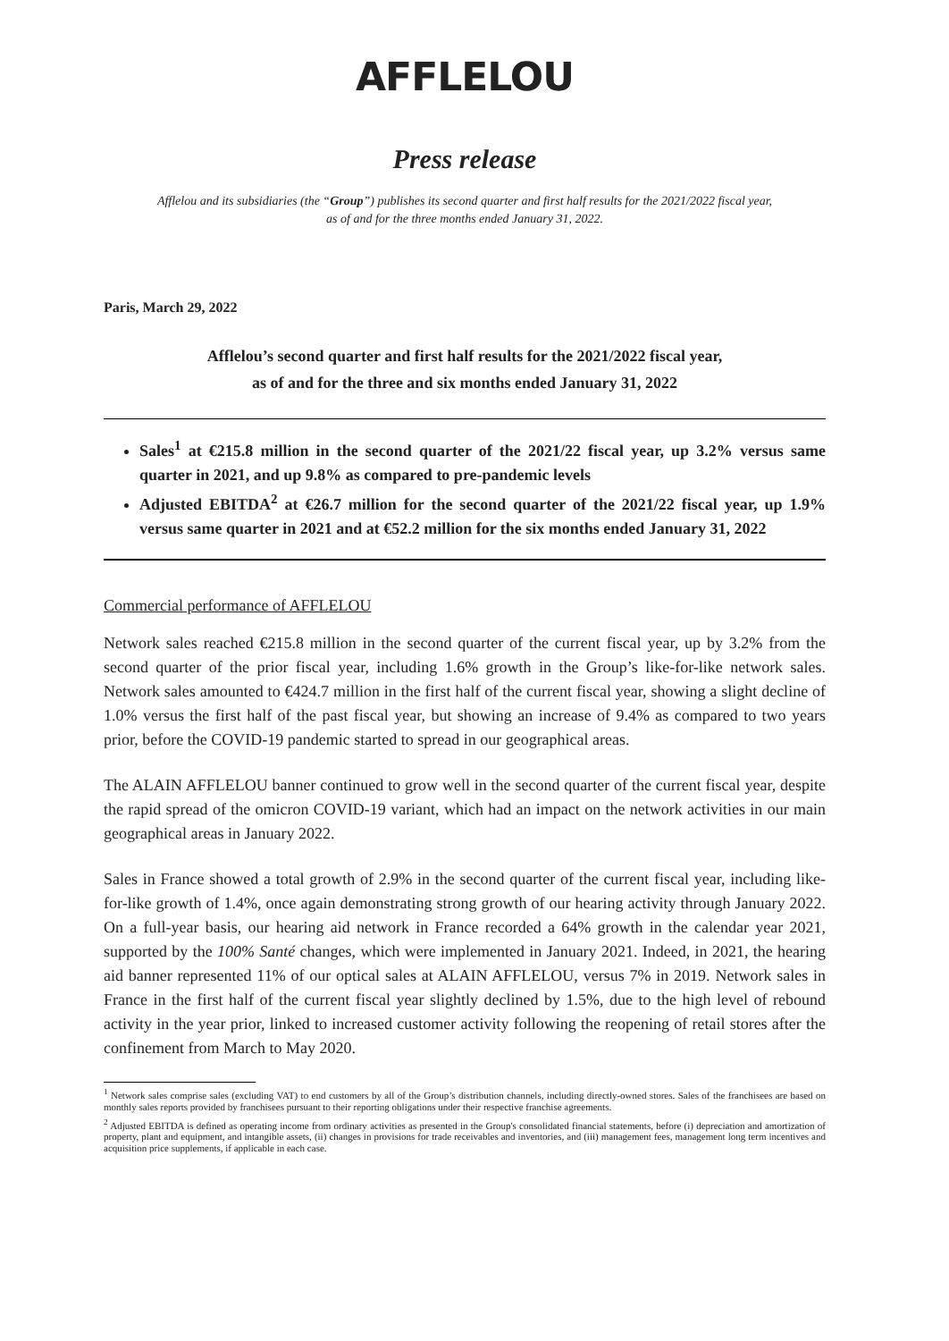AFFLELOU
Press release
Afflelou and its subsidiaries (the “Group”) publishes its second quarter and first half results for the 2021/2022 fiscal year,
as of and for the three months ended January 31, 2022.
Paris, March 29, 2022
Afflelou’s second quarter and first half results for the 2021/2022 fiscal year,
as of and for the three and six months ended January 31, 2022
Sales<sup>1</sup> at €215.8 million in the second quarter of the 2021/22 fiscal year, up 3.2% versus same quarter in 2021, and up 9.8% as compared to pre-pandemic levels
Adjusted EBITDA<sup>2</sup> at €26.7 million for the second quarter of the 2021/22 fiscal year, up 1.9% versus same quarter in 2021 and at €52.2 million for the six months ended January 31, 2022
Commercial performance of AFFLELOU
Network sales reached €215.8 million in the second quarter of the current fiscal year, up by 3.2% from the second quarter of the prior fiscal year, including 1.6% growth in the Group’s like-for-like network sales. Network sales amounted to €424.7 million in the first half of the current fiscal year, showing a slight decline of 1.0% versus the first half of the past fiscal year, but showing an increase of 9.4% as compared to two years prior, before the COVID-19 pandemic started to spread in our geographical areas.
The ALAIN AFFLELOU banner continued to grow well in the second quarter of the current fiscal year, despite the rapid spread of the omicron COVID-19 variant, which had an impact on the network activities in our main geographical areas in January 2022.
Sales in France showed a total growth of 2.9% in the second quarter of the current fiscal year, including like-for-like growth of 1.4%, once again demonstrating strong growth of our hearing activity through January 2022. On a full-year basis, our hearing aid network in France recorded a 64% growth in the calendar year 2021, supported by the 100% Santé changes, which were implemented in January 2021. Indeed, in 2021, the hearing aid banner represented 11% of our optical sales at ALAIN AFFLELOU, versus 7% in 2019. Network sales in France in the first half of the current fiscal year slightly declined by 1.5%, due to the high level of rebound activity in the year prior, linked to increased customer activity following the reopening of retail stores after the confinement from March to May 2020.
<sup>1</sup> Network sales comprise sales (excluding VAT) to end customers by all of the Group’s distribution channels, including directly-owned stores. Sales of the franchisees are based on monthly sales reports provided by franchisees pursuant to their reporting obligations under their respective franchise agreements.
<sup>2</sup> Adjusted EBITDA is defined as operating income from ordinary activities as presented in the Group's consolidated financial statements, before (i) depreciation and amortization of property, plant and equipment, and intangible assets, (ii) changes in provisions for trade receivables and inventories, and (iii) management fees, management long term incentives and acquisition price supplements, if applicable in each case.